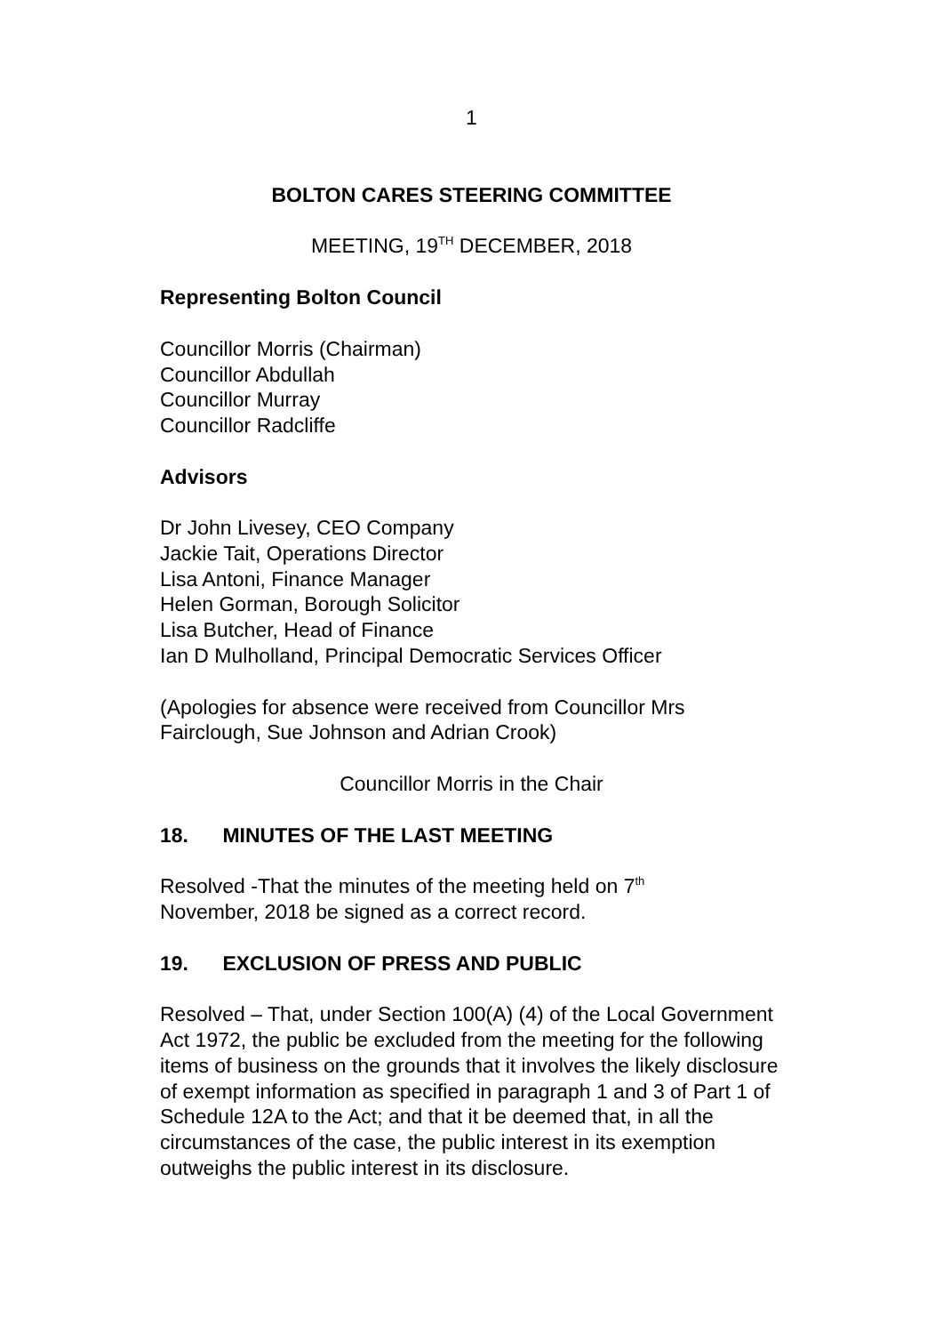1
BOLTON CARES STEERING COMMITTEE
MEETING, 19<sup>TH</sup> DECEMBER, 2018
Representing Bolton Council
Councillor Morris (Chairman)
Councillor Abdullah
Councillor Murray
Councillor Radcliffe
Advisors
Dr John Livesey, CEO Company
Jackie Tait, Operations Director
Lisa Antoni, Finance Manager
Helen Gorman, Borough Solicitor
Lisa Butcher, Head of Finance
Ian D Mulholland, Principal Democratic Services Officer
(Apologies for absence were received from Councillor Mrs Fairclough, Sue Johnson and Adrian Crook)
Councillor Morris in the Chair
18. MINUTES OF THE LAST MEETING
Resolved -That the minutes of the meeting held on 7<sup>th</sup>
November, 2018 be signed as a correct record.
19. EXCLUSION OF PRESS AND PUBLIC
Resolved – That, under Section 100(A) (4) of the Local Government Act 1972, the public be excluded from the meeting for the following items of business on the grounds that it involves the likely disclosure of exempt information as specified in paragraph 1 and 3 of Part 1 of Schedule 12A to the Act; and that it be deemed that, in all the circumstances of the case, the public interest in its exemption outweighs the public interest in its disclosure.